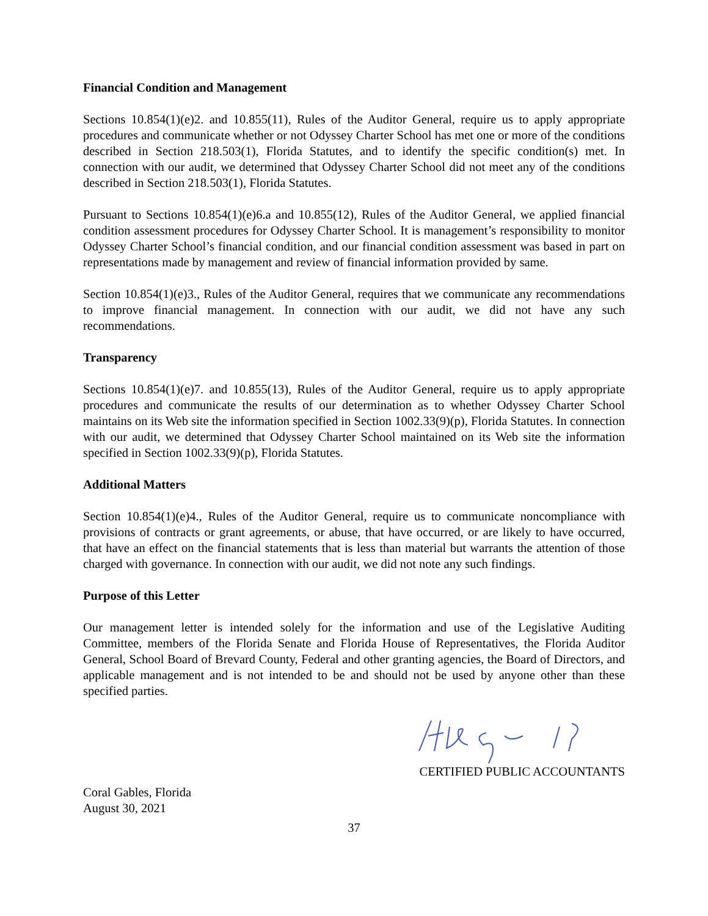Financial Condition and Management
Sections 10.854(1)(e)2. and 10.855(11), Rules of the Auditor General, require us to apply appropriate procedures and communicate whether or not Odyssey Charter School has met one or more of the conditions described in Section 218.503(1), Florida Statutes, and to identify the specific condition(s) met. In connection with our audit, we determined that Odyssey Charter School did not meet any of the conditions described in Section 218.503(1), Florida Statutes.
Pursuant to Sections 10.854(1)(e)6.a and 10.855(12), Rules of the Auditor General, we applied financial condition assessment procedures for Odyssey Charter School. It is management’s responsibility to monitor Odyssey Charter School’s financial condition, and our financial condition assessment was based in part on representations made by management and review of financial information provided by same.
Section 10.854(1)(e)3., Rules of the Auditor General, requires that we communicate any recommendations to improve financial management. In connection with our audit, we did not have any such recommendations.
Transparency
Sections 10.854(1)(e)7. and 10.855(13), Rules of the Auditor General, require us to apply appropriate procedures and communicate the results of our determination as to whether Odyssey Charter School maintains on its Web site the information specified in Section 1002.33(9)(p), Florida Statutes. In connection with our audit, we determined that Odyssey Charter School maintained on its Web site the information specified in Section 1002.33(9)(p), Florida Statutes.
Additional Matters
Section 10.854(1)(e)4., Rules of the Auditor General, require us to communicate noncompliance with provisions of contracts or grant agreements, or abuse, that have occurred, or are likely to have occurred, that have an effect on the financial statements that is less than material but warrants the attention of those charged with governance. In connection with our audit, we did not note any such findings.
Purpose of this Letter
Our management letter is intended solely for the information and use of the Legislative Auditing Committee, members of the Florida Senate and Florida House of Representatives, the Florida Auditor General, School Board of Brevard County, Federal and other granting agencies, the Board of Directors, and applicable management and is not intended to be and should not be used by anyone other than these specified parties.
CERTIFIED PUBLIC ACCOUNTANTS
Coral Gables, Florida
August 30, 2021
37